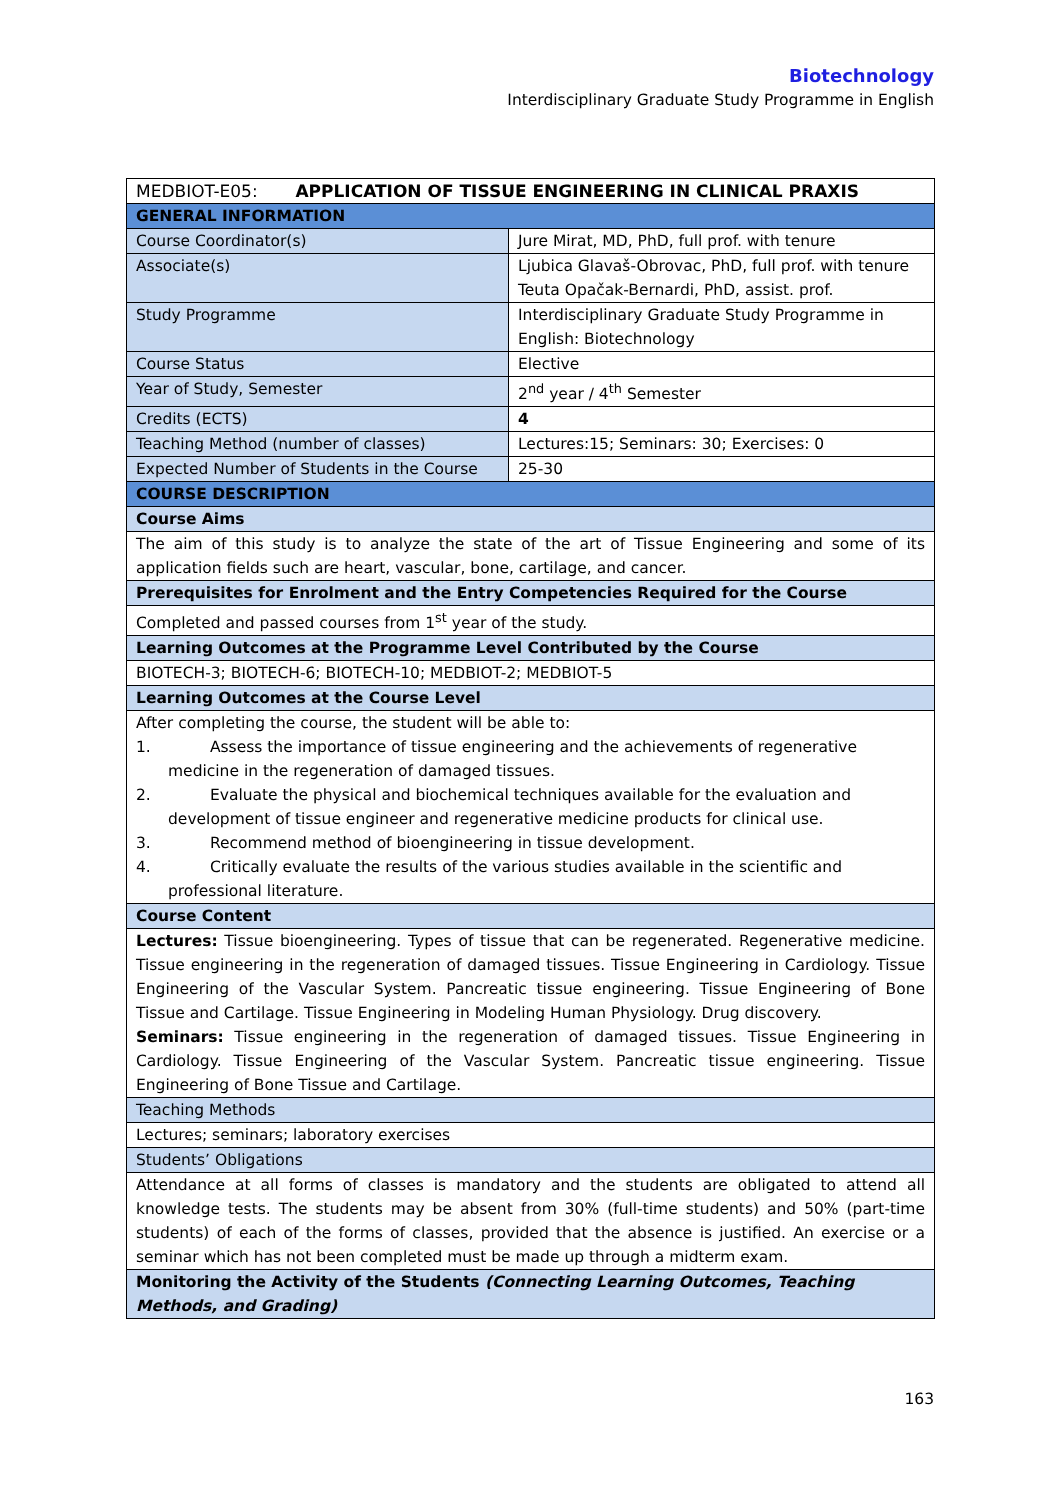Biotechnology
Interdisciplinary Graduate Study Programme in English
| MEDBIOT-E05: APPLICATION OF TISSUE ENGINEERING IN CLINICAL PRAXIS | |
| --- | --- |
| GENERAL INFORMATION | |
| Course Coordinator(s) | Jure Mirat, MD, PhD, full prof. with tenure |
| Associate(s) | Ljubica Glavaš-Obrovac, PhD, full prof. with tenure Teuta Opačak-Bernardi, PhD, assist. prof. |
| Study Programme | Interdisciplinary Graduate Study Programme in English: Biotechnology |
| Course Status | Elective |
| Year of Study, Semester | 2<sup>nd</sup> year / 4<sup>th</sup> Semester |
| Credits (ECTS) | 4 |
| Teaching Method (number of classes) | Lectures:15; Seminars: 30; Exercises: 0 |
| Expected Number of Students in the Course | 25-30 |
| COURSE DESCRIPTION | |
| Course Aims | |
| The aim of this study is to analyze the state of the art of Tissue Engineering and some of its application fields such are heart, vascular, bone, cartilage, and cancer. | |
| Prerequisites for Enrolment and the Entry Competencies Required for the Course | |
| Completed and passed courses from 1<sup>st</sup> year of the study. | |
| Learning Outcomes at the Programme Level Contributed by the Course | |
| BIOTECH-3; BIOTECH-6; BIOTECH-10; MEDBIOT-2; MEDBIOT-5 | |
| Learning Outcomes at the Course Level | |
| After completing the course, the student will be able to: 1. Assess the importance of tissue engineering and the achievements of regenerative medicine in the regeneration of damaged tissues. 2. Evaluate the physical and biochemical techniques available for the evaluation and development of tissue engineer and regenerative medicine products for clinical use. 3. Recommend method of bioengineering in tissue development. 4. Critically evaluate the results of the various studies available in the scientific and professional literature. | |
| Course Content | |
| Lectures: Tissue bioengineering. Types of tissue that can be regenerated. Regenerative medicine. Tissue engineering in the regeneration of damaged tissues. Tissue Engineering in Cardiology. Tissue Engineering of the Vascular System. Pancreatic tissue engineering. Tissue Engineering of Bone Tissue and Cartilage. Tissue Engineering in Modeling Human Physiology. Drug discovery. Seminars: Tissue engineering in the regeneration of damaged tissues. Tissue Engineering in Cardiology. Tissue Engineering of the Vascular System. Pancreatic tissue engineering. Tissue Engineering of Bone Tissue and Cartilage. | |
| Teaching Methods | |
| Lectures; seminars; laboratory exercises | |
| Students’ Obligations | |
| Attendance at all forms of classes is mandatory and the students are obligated to attend all knowledge tests. The students may be absent from 30% (full-time students) and 50% (part-time students) of each of the forms of classes, provided that the absence is justified. An exercise or a seminar which has not been completed must be made up through a midterm exam. | |
| Monitoring the Activity of the Students (Connecting Learning Outcomes, Teaching Methods, and Grading) | |
163